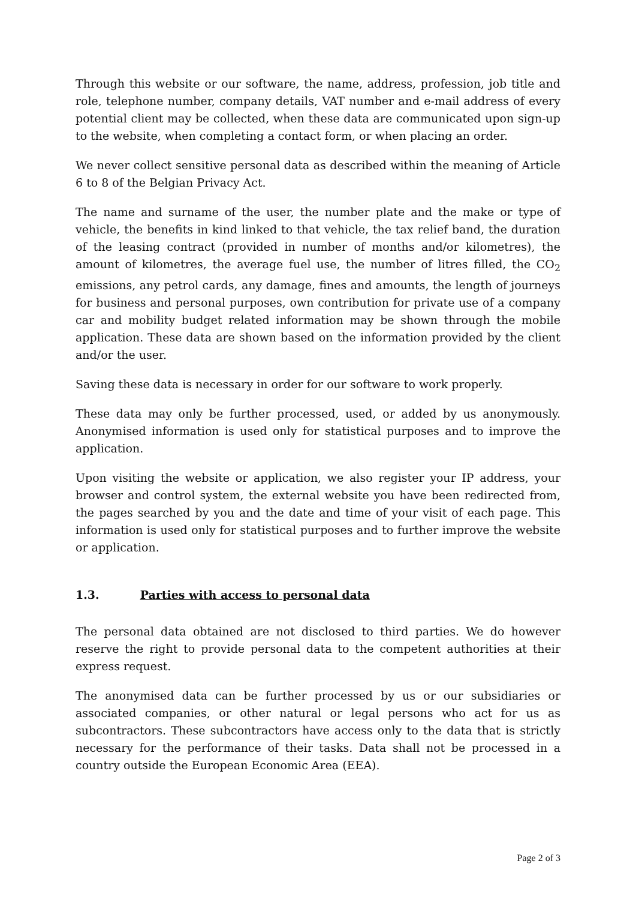Through this website or our software, the name, address, profession, job title and role, telephone number, company details, VAT number and e-mail address of every potential client may be collected, when these data are communicated upon sign-up to the website, when completing a contact form, or when placing an order.
We never collect sensitive personal data as described within the meaning of Article 6 to 8 of the Belgian Privacy Act.
The name and surname of the user, the number plate and the make or type of vehicle, the benefits in kind linked to that vehicle, the tax relief band, the duration of the leasing contract (provided in number of months and/or kilometres), the amount of kilometres, the average fuel use, the number of litres filled, the CO<sub>2</sub> emissions, any petrol cards, any damage, fines and amounts, the length of journeys for business and personal purposes, own contribution for private use of a company car and mobility budget related information may be shown through the mobile application. These data are shown based on the information provided by the client and/or the user.
Saving these data is necessary in order for our software to work properly.
These data may only be further processed, used, or added by us anonymously. Anonymised information is used only for statistical purposes and to improve the application.
Upon visiting the website or application, we also register your IP address, your browser and control system, the external website you have been redirected from, the pages searched by you and the date and time of your visit of each page. This information is used only for statistical purposes and to further improve the website or application.
1.3. Parties with access to personal data
The personal data obtained are not disclosed to third parties. We do however reserve the right to provide personal data to the competent authorities at their express request.
The anonymised data can be further processed by us or our subsidiaries or associated companies, or other natural or legal persons who act for us as subcontractors. These subcontractors have access only to the data that is strictly necessary for the performance of their tasks. Data shall not be processed in a country outside the European Economic Area (EEA).
Page 2 of 3